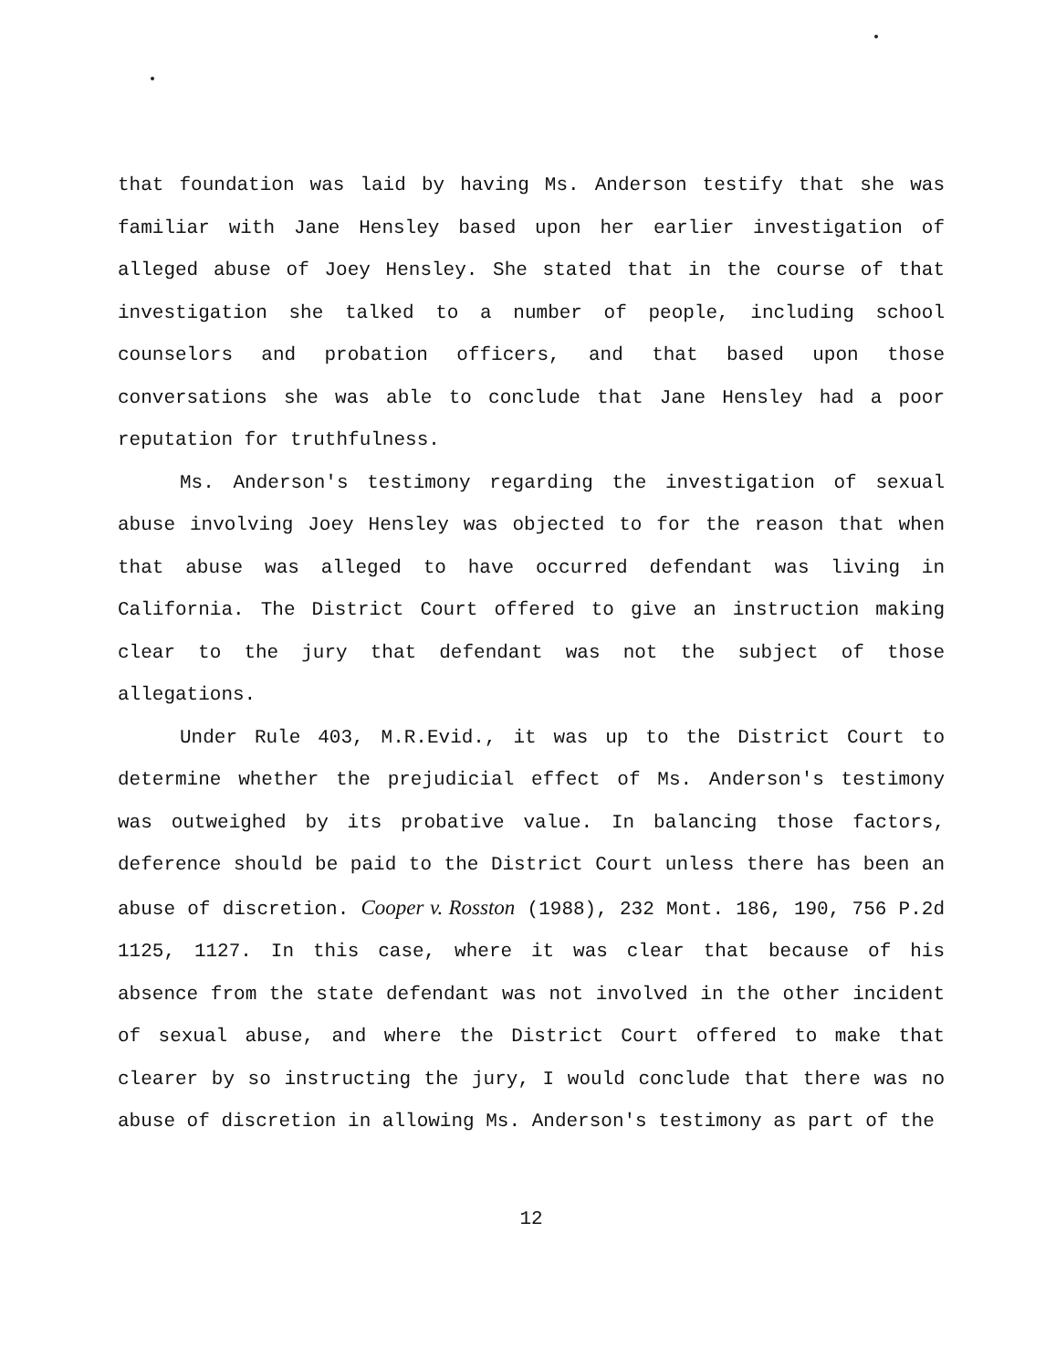that foundation was laid by having Ms. Anderson testify that she was familiar with Jane Hensley based upon her earlier investigation of alleged abuse of Joey Hensley. She stated that in the course of that investigation she talked to a number of people, including school counselors and probation officers, and that based upon those conversations she was able to conclude that Jane Hensley had a poor reputation for truthfulness.
Ms. Anderson's testimony regarding the investigation of sexual abuse involving Joey Hensley was objected to for the reason that when that abuse was alleged to have occurred defendant was living in California. The District Court offered to give an instruction making clear to the jury that defendant was not the subject of those allegations.
Under Rule 403, M.R.Evid., it was up to the District Court to determine whether the prejudicial effect of Ms. Anderson's testimony was outweighed by its probative value. In balancing those factors, deference should be paid to the District Court unless there has been an abuse of discretion. Cooper v. Rosston (1988), 232 Mont. 186, 190, 756 P.2d 1125, 1127. In this case, where it was clear that because of his absence from the state defendant was not involved in the other incident of sexual abuse, and where the District Court offered to make that clearer by so instructing the jury, I would conclude that there was no abuse of discretion in allowing Ms. Anderson's testimony as part of the
12